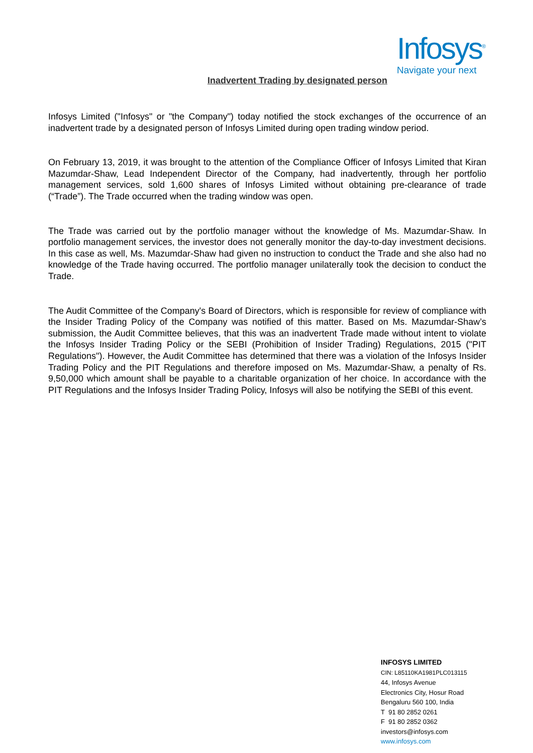Infosys<sup>®</sup>
Navigate your next
Inadvertent Trading by designated person
Infosys Limited ("Infosys" or "the Company") today notified the stock exchanges of the occurrence of an inadvertent trade by a designated person of Infosys Limited during open trading window period.
On February 13, 2019, it was brought to the attention of the Compliance Officer of Infosys Limited that Kiran Mazumdar-Shaw, Lead Independent Director of the Company, had inadvertently, through her portfolio management services, sold 1,600 shares of Infosys Limited without obtaining pre-clearance of trade (“Trade”). The Trade occurred when the trading window was open.
The Trade was carried out by the portfolio manager without the knowledge of Ms. Mazumdar-Shaw. In portfolio management services, the investor does not generally monitor the day-to-day investment decisions. In this case as well, Ms. Mazumdar-Shaw had given no instruction to conduct the Trade and she also had no knowledge of the Trade having occurred. The portfolio manager unilaterally took the decision to conduct the Trade.
The Audit Committee of the Company's Board of Directors, which is responsible for review of compliance with the Insider Trading Policy of the Company was notified of this matter. Based on Ms. Mazumdar-Shaw’s submission, the Audit Committee believes, that this was an inadvertent Trade made without intent to violate the Infosys Insider Trading Policy or the SEBI (Prohibition of Insider Trading) Regulations, 2015 ("PIT Regulations"). However, the Audit Committee has determined that there was a violation of the Infosys Insider Trading Policy and the PIT Regulations and therefore imposed on Ms. Mazumdar-Shaw, a penalty of Rs. 9,50,000 which amount shall be payable to a charitable organization of her choice. In accordance with the PIT Regulations and the Infosys Insider Trading Policy, Infosys will also be notifying the SEBI of this event.
INFOSYS LIMITED
CIN: L85110KA1981PLC013115
44, Infosys Avenue
Electronics City, Hosur Road
Bengaluru 560 100, India
T 91 80 2852 0261
F 91 80 2852 0362
investors@infosys.com
www.infosys.com